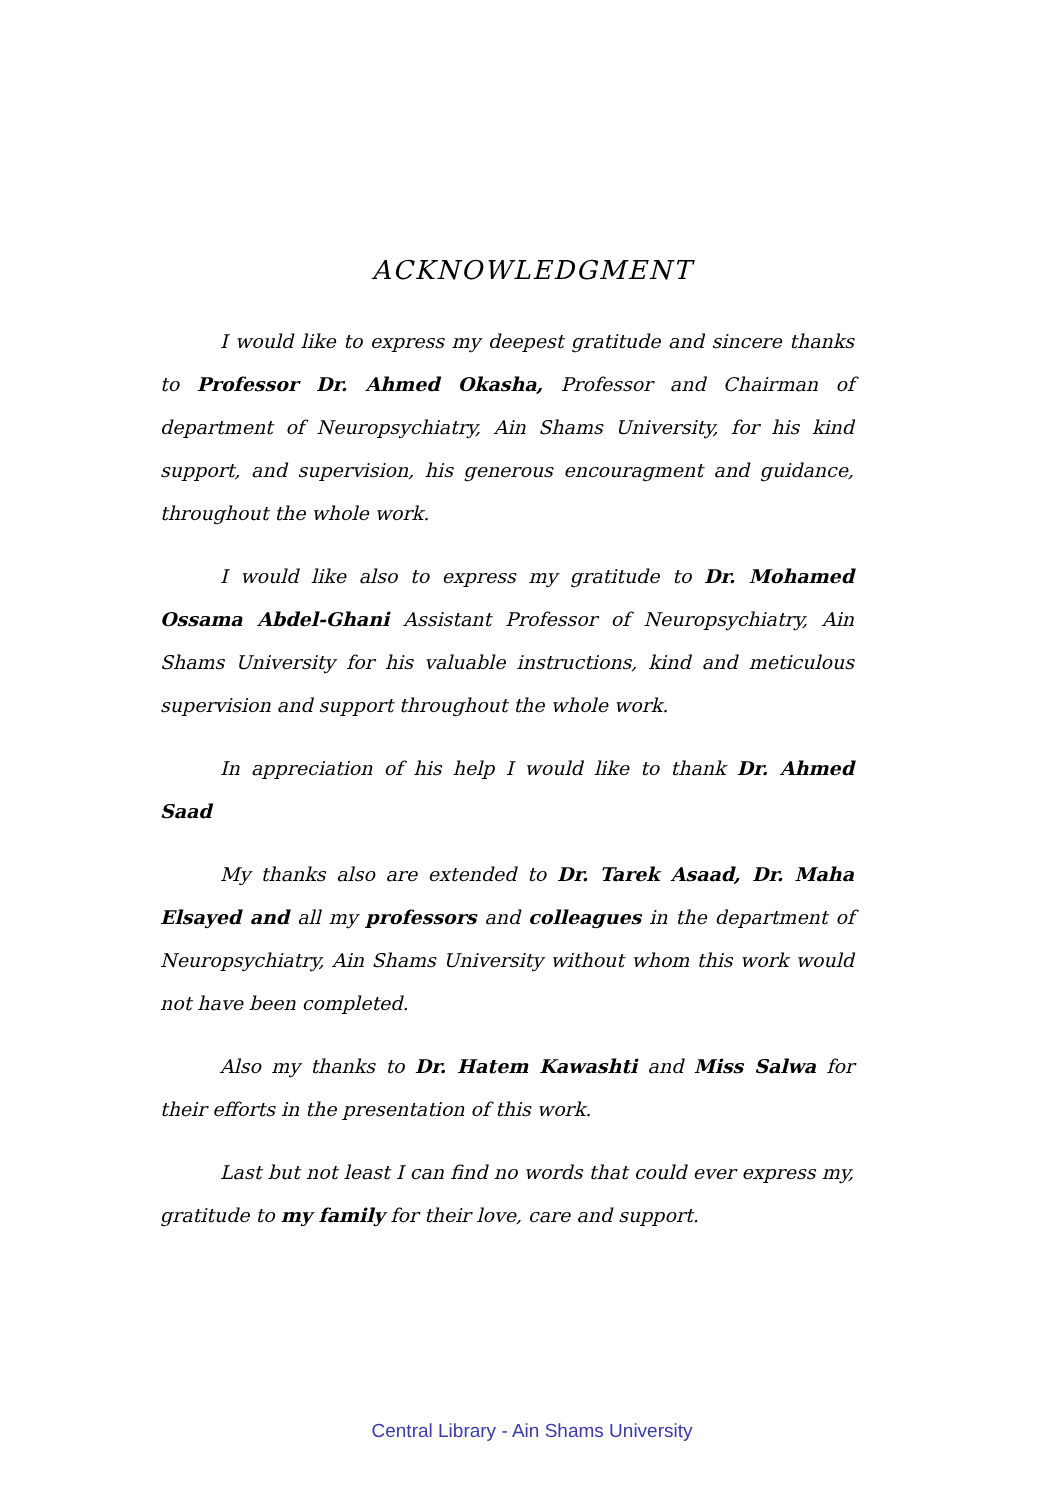ACKNOWLEDGMENT
I would like to express my deepest gratitude and sincere thanks to Professor Dr. Ahmed Okasha, Professor and Chairman of department of Neuropsychiatry, Ain Shams University, for his kind support, and supervision, his generous encouragment and guidance, throughout the whole work.
I would like also to express my gratitude to Dr. Mohamed Ossama Abdel-Ghani Assistant Professor of Neuropsychiatry, Ain Shams University for his valuable instructions, kind and meticulous supervision and support throughout the whole work.
In appreciation of his help I would like to thank Dr. Ahmed Saad
My thanks also are extended to Dr. Tarek Asaad, Dr. Maha Elsayed and all my professors and colleagues in the department of Neuropsychiatry, Ain Shams University without whom this work would not have been completed.
Also my thanks to Dr. Hatem Kawashti and Miss Salwa for their efforts in the presentation of this work.
Last but not least I can find no words that could ever express my, gratitude to my family for their love, care and support.
Central Library - Ain Shams University